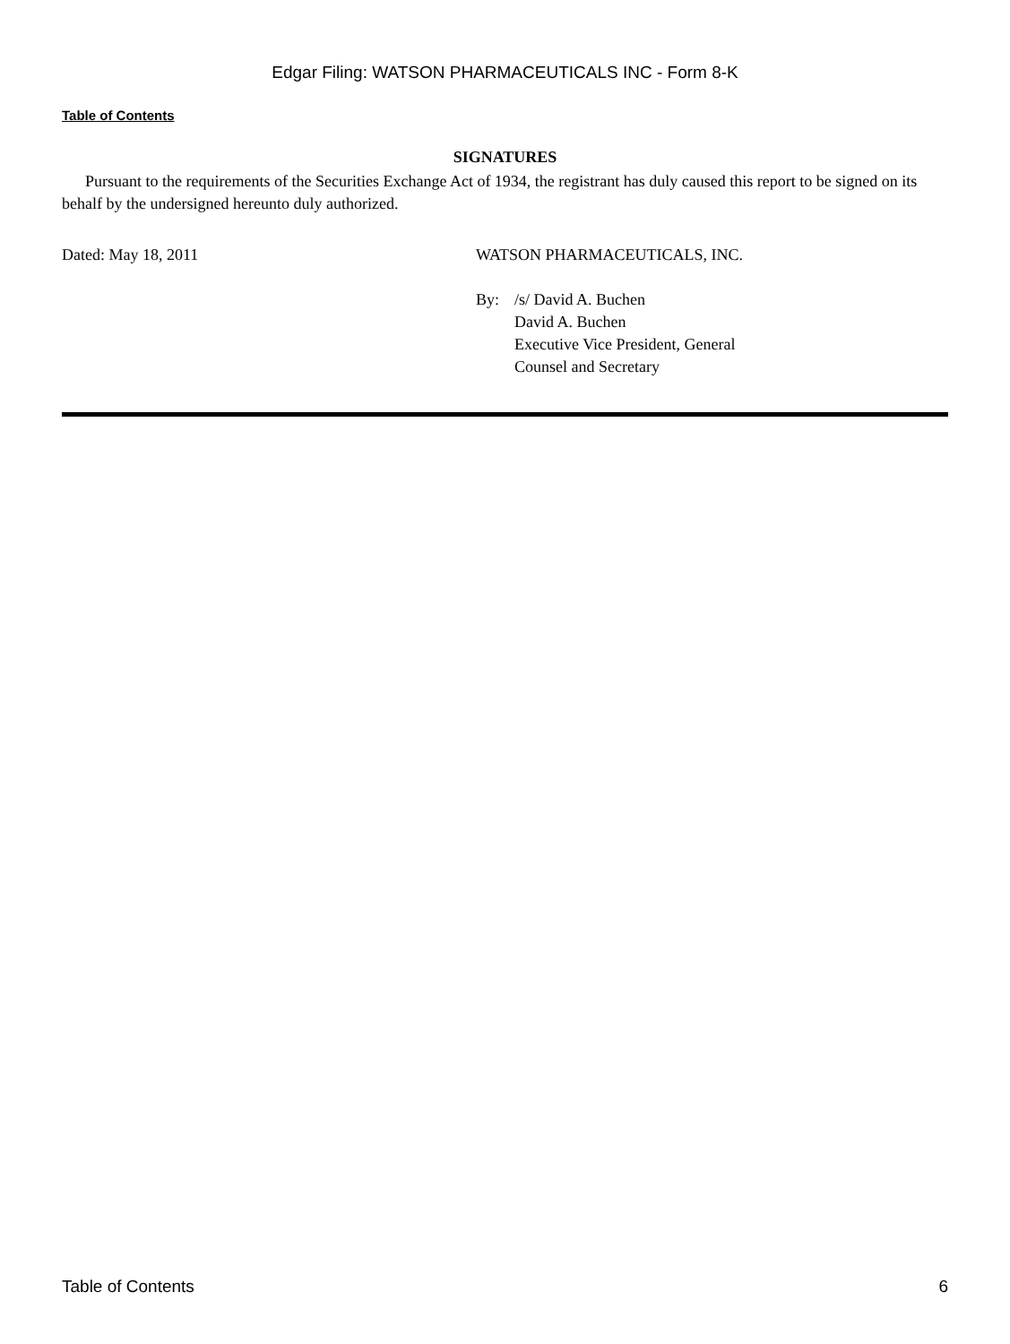Edgar Filing: WATSON PHARMACEUTICALS INC - Form 8-K
Table of Contents
SIGNATURES
Pursuant to the requirements of the Securities Exchange Act of 1934, the registrant has duly caused this report to be signed on its behalf by the undersigned hereunto duly authorized.
Dated: May 18, 2011 WATSON PHARMACEUTICALS, INC.
By: /s/ David A. Buchen
David A. Buchen
Executive Vice President, General
Counsel and Secretary
Table of Contents 6